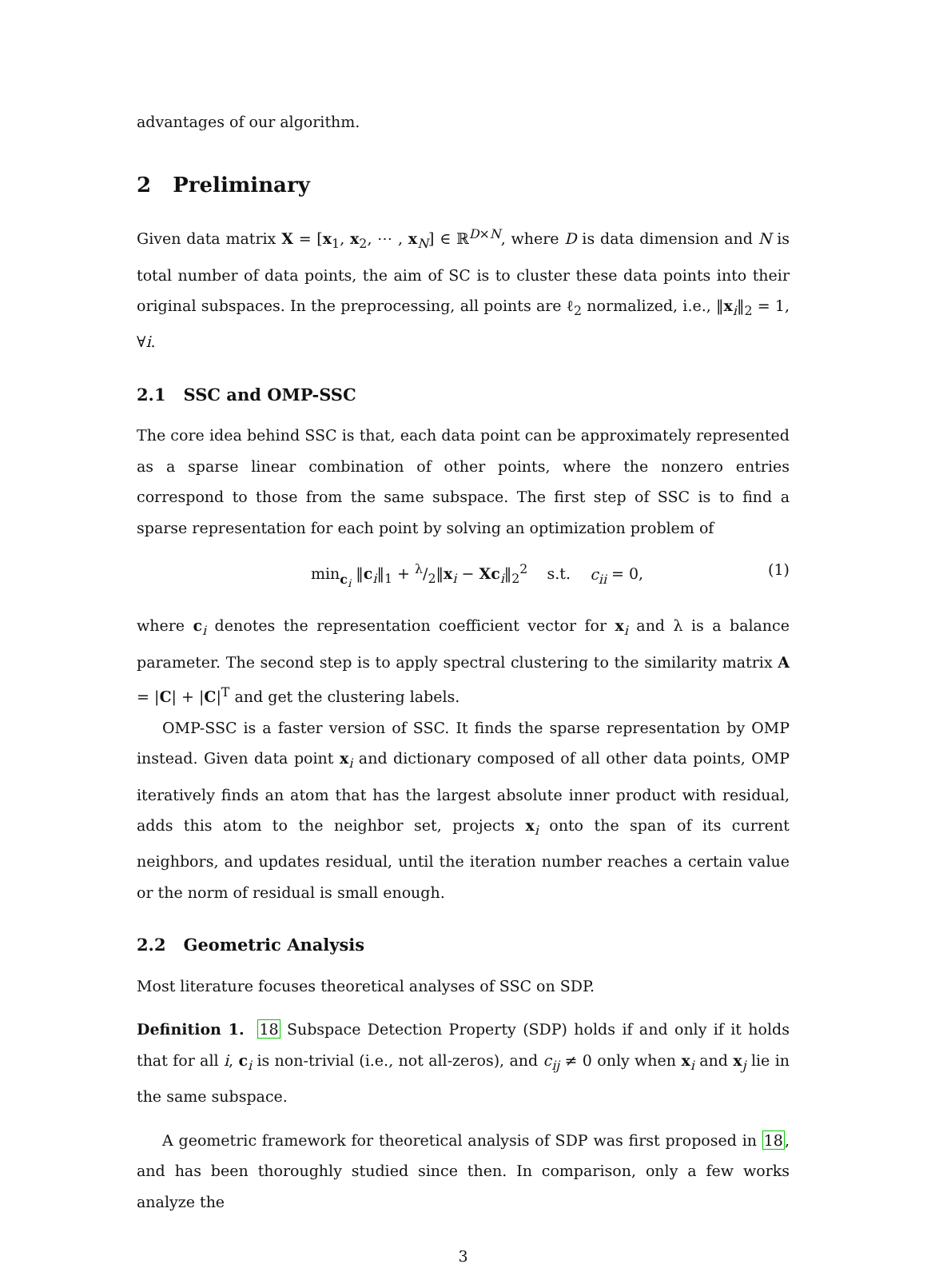advantages of our algorithm.
2 Preliminary
Given data matrix X = [x<sub>1</sub>, x<sub>2</sub>, ⋯ , x<sub>N</sub>] ∈ ℝ<sup>D×N</sup>, where D is data dimension and N is total number of data points, the aim of SC is to cluster these data points into their original subspaces. In the preprocessing, all points are ℓ<sub>2</sub> normalized, i.e., ‖x<sub>i</sub>‖<sub>2</sub> = 1, ∀i.
2.1 SSC and OMP-SSC
The core idea behind SSC is that, each data point can be approximately represented as a sparse linear combination of other points, where the nonzero entries correspond to those from the same subspace. The first step of SSC is to find a sparse representation for each point by solving an optimization problem of
min<sub>c<sub>i</sub></sub> ‖c<sub>i</sub>‖<sub>1</sub> + λ/2‖x<sub>i</sub> − Xc<sub>i</sub>‖<sub>2</sub><sup>2</sup> s.t. c<sub>ii</sub> = 0, (1)
where c<sub>i</sub> denotes the representation coefficient vector for x<sub>i</sub> and λ is a balance parameter. The second step is to apply spectral clustering to the similarity matrix A = |C| + |C|<sup>T</sup> and get the clustering labels.
OMP-SSC is a faster version of SSC. It finds the sparse representation by OMP instead. Given data point x<sub>i</sub> and dictionary composed of all other data points, OMP iteratively finds an atom that has the largest absolute inner product with residual, adds this atom to the neighbor set, projects x<sub>i</sub> onto the span of its current neighbors, and updates residual, until the iteration number reaches a certain value or the norm of residual is small enough.
2.2 Geometric Analysis
Most literature focuses theoretical analyses of SSC on SDP.
Definition 1. 18 Subspace Detection Property (SDP) holds if and only if it holds that for all i, c<sub>i</sub> is non-trivial (i.e., not all-zeros), and c<sub>ij</sub> ≠ 0 only when x<sub>i</sub> and x<sub>j</sub> lie in the same subspace.
A geometric framework for theoretical analysis of SDP was first proposed in 18, and has been thoroughly studied since then. In comparison, only a few works analyze the
3